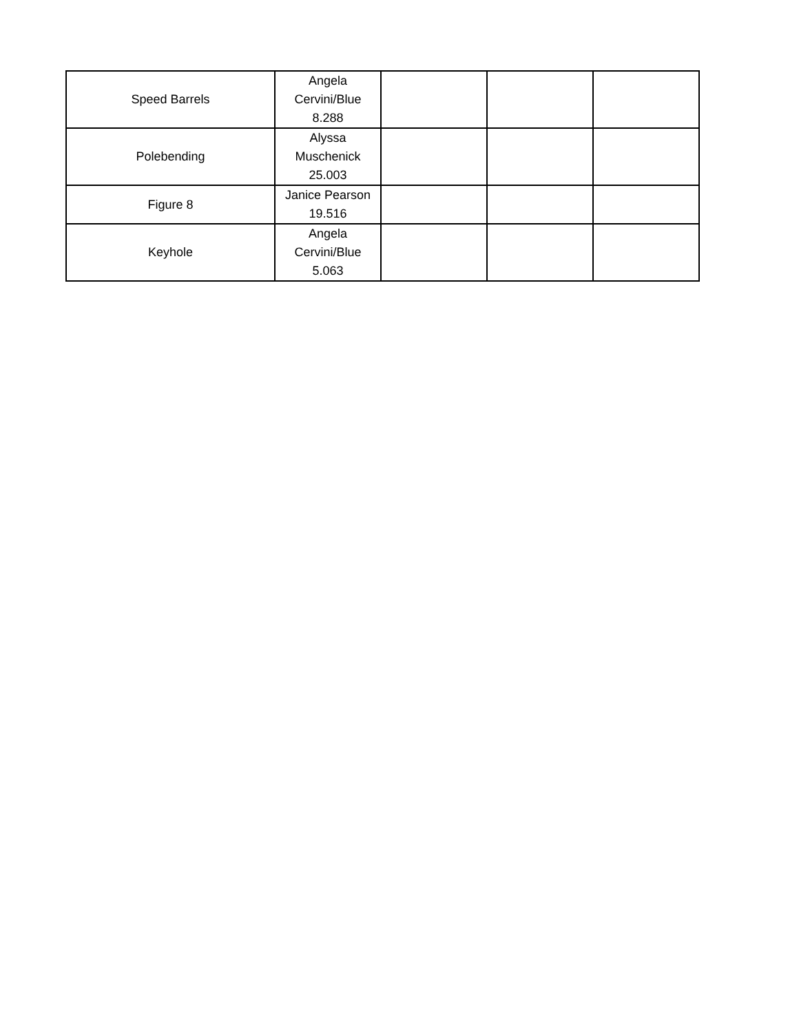| Speed Barrels | Angela Cervini/Blue 8.288 | | | |
| Polebending | Alyssa Muschenick 25.003 | | | |
| Figure 8 | Janice Pearson 19.516 | | | |
| Keyhole | Angela Cervini/Blue 5.063 | | | |